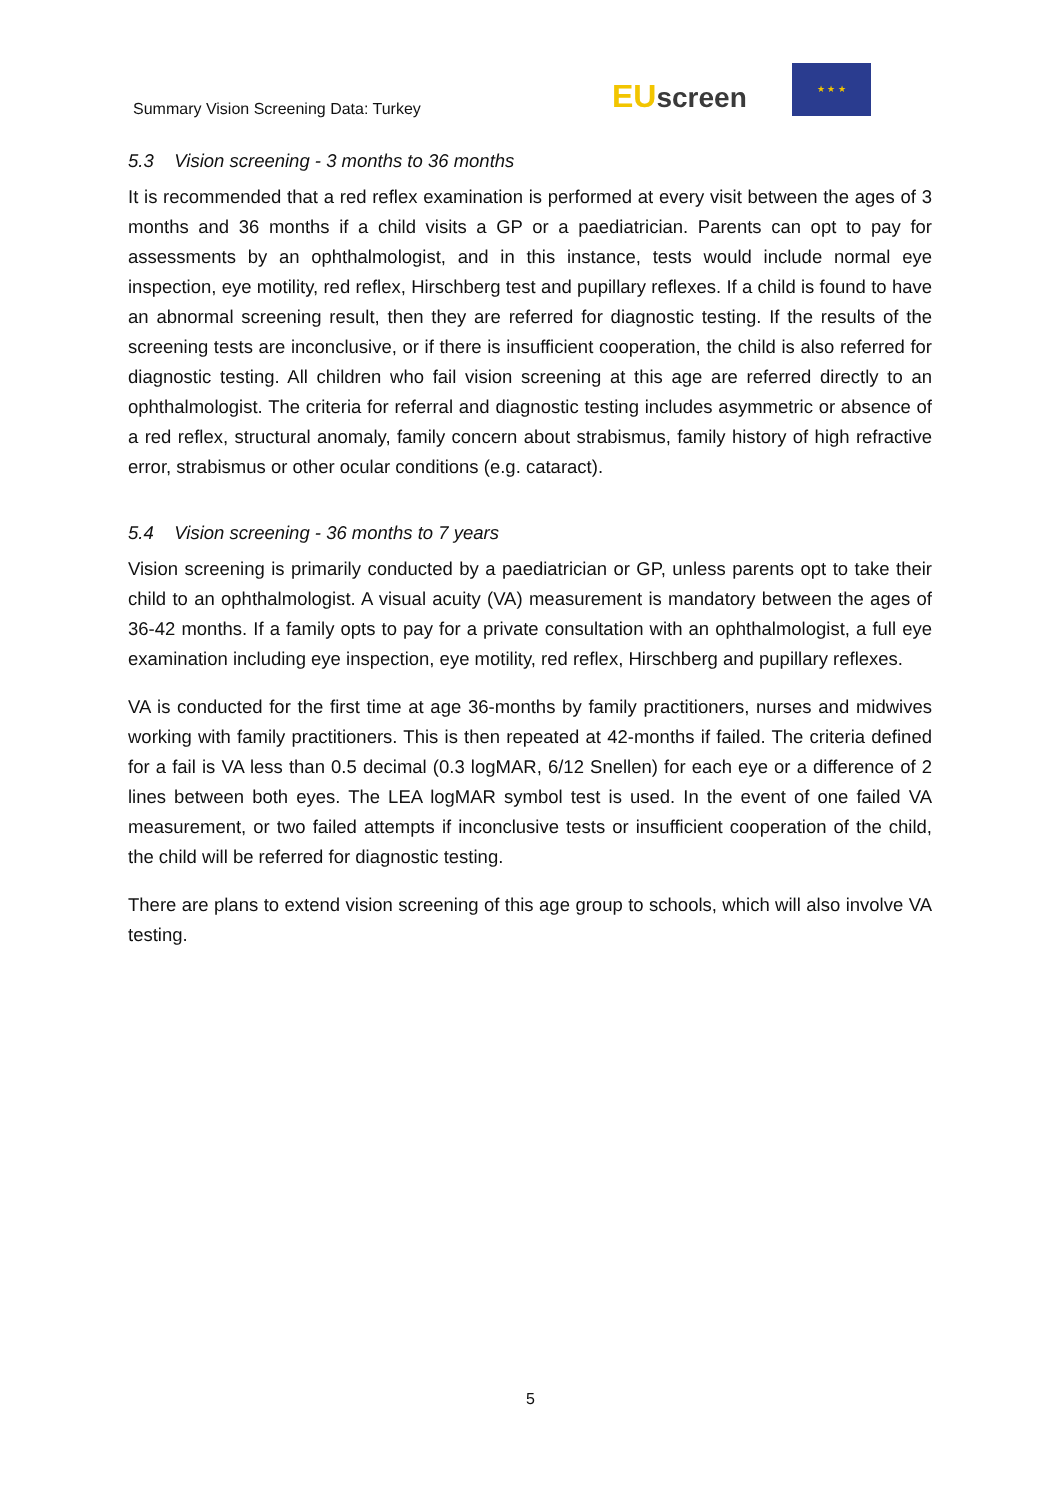Summary Vision Screening Data: Turkey
EU screen
★ ★ ★
5.3 Vision screening - 3 months to 36 months
It is recommended that a red reflex examination is performed at every visit between the ages of 3 months and 36 months if a child visits a GP or a paediatrician. Parents can opt to pay for assessments by an ophthalmologist, and in this instance, tests would include normal eye inspection, eye motility, red reflex, Hirschberg test and pupillary reflexes. If a child is found to have an abnormal screening result, then they are referred for diagnostic testing. If the results of the screening tests are inconclusive, or if there is insufficient cooperation, the child is also referred for diagnostic testing. All children who fail vision screening at this age are referred directly to an ophthalmologist. The criteria for referral and diagnostic testing includes asymmetric or absence of a red reflex, structural anomaly, family concern about strabismus, family history of high refractive error, strabismus or other ocular conditions (e.g. cataract).
5.4 Vision screening - 36 months to 7 years
Vision screening is primarily conducted by a paediatrician or GP, unless parents opt to take their child to an ophthalmologist. A visual acuity (VA) measurement is mandatory between the ages of 36-42 months. If a family opts to pay for a private consultation with an ophthalmologist, a full eye examination including eye inspection, eye motility, red reflex, Hirschberg and pupillary reflexes.
VA is conducted for the first time at age 36-months by family practitioners, nurses and midwives working with family practitioners. This is then repeated at 42-months if failed. The criteria defined for a fail is VA less than 0.5 decimal (0.3 logMAR, 6/12 Snellen) for each eye or a difference of 2 lines between both eyes. The LEA logMAR symbol test is used. In the event of one failed VA measurement, or two failed attempts if inconclusive tests or insufficient cooperation of the child, the child will be referred for diagnostic testing.
There are plans to extend vision screening of this age group to schools, which will also involve VA testing.
5